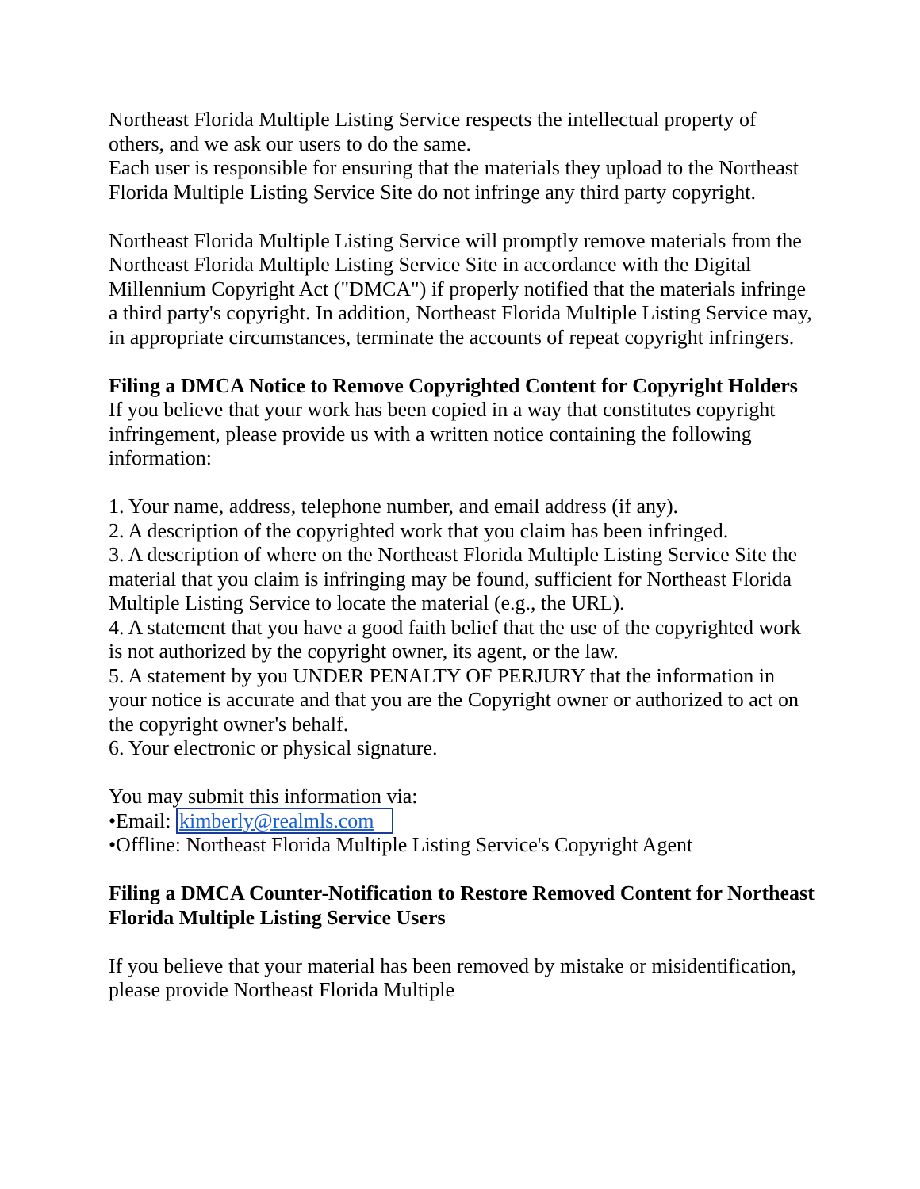Northeast Florida Multiple Listing Service respects the intellectual property of others, and we ask our users to do the same.
Each user is responsible for ensuring that the materials they upload to the Northeast Florida Multiple Listing Service Site do not infringe any third party copyright.
Northeast Florida Multiple Listing Service will promptly remove materials from the Northeast Florida Multiple Listing Service Site in accordance with the Digital Millennium Copyright Act ("DMCA") if properly notified that the materials infringe a third party's copyright. In addition, Northeast Florida Multiple Listing Service may, in appropriate circumstances, terminate the accounts of repeat copyright infringers.
Filing a DMCA Notice to Remove Copyrighted Content for Copyright Holders
If you believe that your work has been copied in a way that constitutes copyright infringement, please provide us with a written notice containing the following information:
1. Your name, address, telephone number, and email address (if any).
2. A description of the copyrighted work that you claim has been infringed.
3. A description of where on the Northeast Florida Multiple Listing Service Site the material that you claim is infringing may be found, sufficient for Northeast Florida Multiple Listing Service to locate the material (e.g., the URL).
4. A statement that you have a good faith belief that the use of the copyrighted work is not authorized by the copyright owner, its agent, or the law.
5. A statement by you UNDER PENALTY OF PERJURY that the information in your notice is accurate and that you are the Copyright owner or authorized to act on the copyright owner's behalf.
6. Your electronic or physical signature.
You may submit this information via:
•Email: kimberly@realmls.com
•Offline: Northeast Florida Multiple Listing Service's Copyright Agent
Filing a DMCA Counter-Notification to Restore Removed Content for Northeast Florida Multiple Listing Service Users
If you believe that your material has been removed by mistake or misidentification, please provide Northeast Florida Multiple